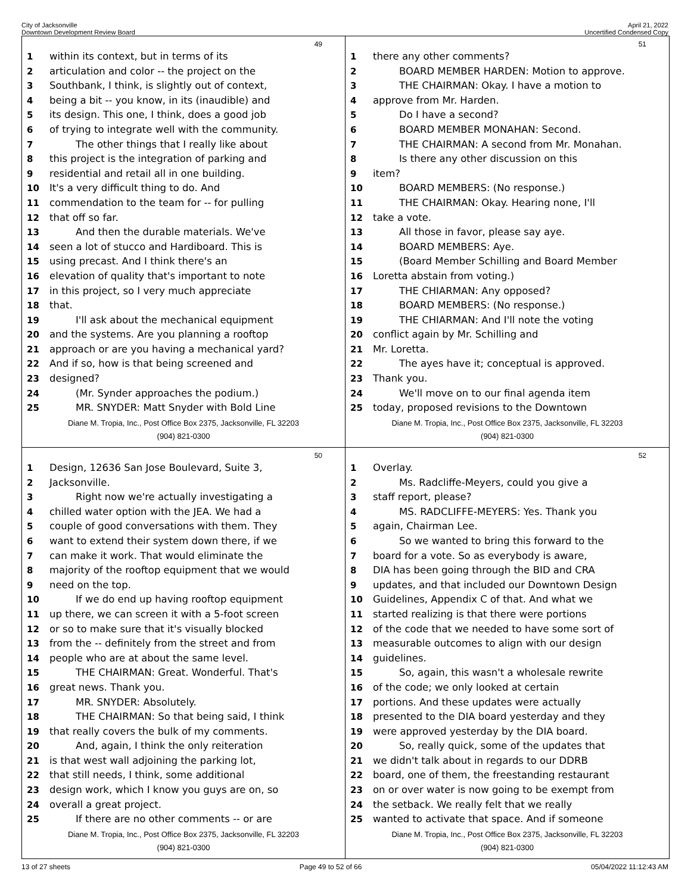City of Jacksonville
Downtown Development Review Board
April 21, 2022
Uncertified Condensed Copy
49
1 within its context, but in terms of its
2 articulation and color -- the project on the
3 Southbank, I think, is slightly out of context,
4 being a bit -- you know, in its (inaudible) and
5 its design. This one, I think, does a good job
6 of trying to integrate well with the community.
7 The other things that I really like about
8 this project is the integration of parking and
9 residential and retail all in one building.
10 It's a very difficult thing to do. And
11 commendation to the team for -- for pulling
12 that off so far.
13 And then the durable materials. We've
14 seen a lot of stucco and Hardiboard. This is
15 using precast. And I think there's an
16 elevation of quality that's important to note
17 in this project, so I very much appreciate
18 that.
19 I'll ask about the mechanical equipment
20 and the systems. Are you planning a rooftop
21 approach or are you having a mechanical yard?
22 And if so, how is that being screened and
23 designed?
24 (Mr. Synder approaches the podium.)
25 MR. SNYDER: Matt Snyder with Bold Line
Diane M. Tropia, Inc., Post Office Box 2375, Jacksonville, FL 32203
(904) 821-0300
51
1 there any other comments?
2 BOARD MEMBER HARDEN: Motion to approve.
3 THE CHAIRMAN: Okay. I have a motion to
4 approve from Mr. Harden.
5 Do I have a second?
6 BOARD MEMBER MONAHAN: Second.
7 THE CHAIRMAN: A second from Mr. Monahan.
8 Is there any other discussion on this
9 item?
10 BOARD MEMBERS: (No response.)
11 THE CHAIRMAN: Okay. Hearing none, I'll
12 take a vote.
13 All those in favor, please say aye.
14 BOARD MEMBERS: Aye.
15 (Board Member Schilling and Board Member
16 Loretta abstain from voting.)
17 THE CHIARMAN: Any opposed?
18 BOARD MEMBERS: (No response.)
19 THE CHIARMAN: And I'll note the voting
20 conflict again by Mr. Schilling and
21 Mr. Loretta.
22 The ayes have it; conceptual is approved.
23 Thank you.
24 We'll move on to our final agenda item
25 today, proposed revisions to the Downtown
Diane M. Tropia, Inc., Post Office Box 2375, Jacksonville, FL 32203
(904) 821-0300
50
1 Design, 12636 San Jose Boulevard, Suite 3,
2 Jacksonville.
3 Right now we're actually investigating a
4 chilled water option with the JEA. We had a
5 couple of good conversations with them. They
6 want to extend their system down there, if we
7 can make it work. That would eliminate the
8 majority of the rooftop equipment that we would
9 need on the top.
10 If we do end up having rooftop equipment
11 up there, we can screen it with a 5-foot screen
12 or so to make sure that it's visually blocked
13 from the -- definitely from the street and from
14 people who are at about the same level.
15 THE CHAIRMAN: Great. Wonderful. That's
16 great news. Thank you.
17 MR. SNYDER: Absolutely.
18 THE CHAIRMAN: So that being said, I think
19 that really covers the bulk of my comments.
20 And, again, I think the only reiteration
21 is that west wall adjoining the parking lot,
22 that still needs, I think, some additional
23 design work, which I know you guys are on, so
24 overall a great project.
25 If there are no other comments -- or are
Diane M. Tropia, Inc., Post Office Box 2375, Jacksonville, FL 32203
(904) 821-0300
52
1 Overlay.
2 Ms. Radcliffe-Meyers, could you give a
3 staff report, please?
4 MS. RADCLIFFE-MEYERS: Yes. Thank you
5 again, Chairman Lee.
6 So we wanted to bring this forward to the
7 board for a vote. So as everybody is aware,
8 DIA has been going through the BID and CRA
9 updates, and that included our Downtown Design
10 Guidelines, Appendix C of that. And what we
11 started realizing is that there were portions
12 of the code that we needed to have some sort of
13 measurable outcomes to align with our design
14 guidelines.
15 So, again, this wasn't a wholesale rewrite
16 of the code; we only looked at certain
17 portions. And these updates were actually
18 presented to the DIA board yesterday and they
19 were approved yesterday by the DIA board.
20 So, really quick, some of the updates that
21 we didn't talk about in regards to our DDRB
22 board, one of them, the freestanding restaurant
23 on or over water is now going to be exempt from
24 the setback. We really felt that we really
25 wanted to activate that space. And if someone
Diane M. Tropia, Inc., Post Office Box 2375, Jacksonville, FL 32203
(904) 821-0300
13 of 27 sheets Page 49 to 52 of 66 05/04/2022 11:12:43 AM